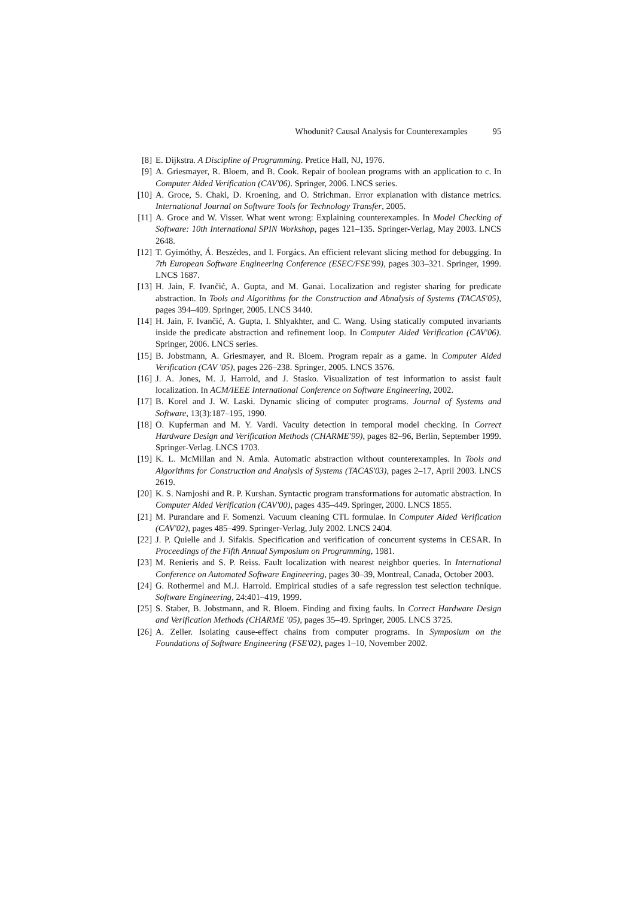Whodunit? Causal Analysis for Counterexamples 95
[8] E. Dijkstra. A Discipline of Programming. Pretice Hall, NJ, 1976.
[9] A. Griesmayer, R. Bloem, and B. Cook. Repair of boolean programs with an application to c. In Computer Aided Verification (CAV'06). Springer, 2006. LNCS series.
[10] A. Groce, S. Chaki, D. Kroening, and O. Strichman. Error explanation with distance metrics. International Journal on Software Tools for Technology Transfer, 2005.
[11] A. Groce and W. Visser. What went wrong: Explaining counterexamples. In Model Checking of Software: 10th International SPIN Workshop, pages 121–135. Springer-Verlag, May 2003. LNCS 2648.
[12] T. Gyimóthy, Á. Beszédes, and I. Forgács. An efficient relevant slicing method for debugging. In 7th European Software Engineering Conference (ESEC/FSE'99), pages 303–321. Springer, 1999. LNCS 1687.
[13] H. Jain, F. Ivančić, A. Gupta, and M. Ganai. Localization and register sharing for predicate abstraction. In Tools and Algorithms for the Construction and Abnalysis of Systems (TACAS'05), pages 394–409. Springer, 2005. LNCS 3440.
[14] H. Jain, F. Ivančić, A. Gupta, I. Shlyakhter, and C. Wang. Using statically computed invariants inside the predicate abstraction and refinement loop. In Computer Aided Verification (CAV'06). Springer, 2006. LNCS series.
[15] B. Jobstmann, A. Griesmayer, and R. Bloem. Program repair as a game. In Computer Aided Verification (CAV '05), pages 226–238. Springer, 2005. LNCS 3576.
[16] J. A. Jones, M. J. Harrold, and J. Stasko. Visualization of test information to assist fault localization. In ACM/IEEE International Conference on Software Engineering, 2002.
[17] B. Korel and J. W. Laski. Dynamic slicing of computer programs. Journal of Systems and Software, 13(3):187–195, 1990.
[18] O. Kupferman and M. Y. Vardi. Vacuity detection in temporal model checking. In Correct Hardware Design and Verification Methods (CHARME'99), pages 82–96, Berlin, September 1999. Springer-Verlag. LNCS 1703.
[19] K. L. McMillan and N. Amla. Automatic abstraction without counterexamples. In Tools and Algorithms for Construction and Analysis of Systems (TACAS'03), pages 2–17, April 2003. LNCS 2619.
[20] K. S. Namjoshi and R. P. Kurshan. Syntactic program transformations for automatic abstraction. In Computer Aided Verification (CAV'00), pages 435–449. Springer, 2000. LNCS 1855.
[21] M. Purandare and F. Somenzi. Vacuum cleaning CTL formulae. In Computer Aided Verification (CAV'02), pages 485–499. Springer-Verlag, July 2002. LNCS 2404.
[22] J. P. Quielle and J. Sifakis. Specification and verification of concurrent systems in CESAR. In Proceedings of the Fifth Annual Symposium on Programming, 1981.
[23] M. Renieris and S. P. Reiss. Fault localization with nearest neighbor queries. In International Conference on Automated Software Engineering, pages 30–39, Montreal, Canada, October 2003.
[24] G. Rothermel and M.J. Harrold. Empirical studies of a safe regression test selection technique. Software Engineering, 24:401–419, 1999.
[25] S. Staber, B. Jobstmann, and R. Bloem. Finding and fixing faults. In Correct Hardware Design and Verification Methods (CHARME '05), pages 35–49. Springer, 2005. LNCS 3725.
[26] A. Zeller. Isolating cause-effect chains from computer programs. In Symposium on the Foundations of Software Engineering (FSE'02), pages 1–10, November 2002.